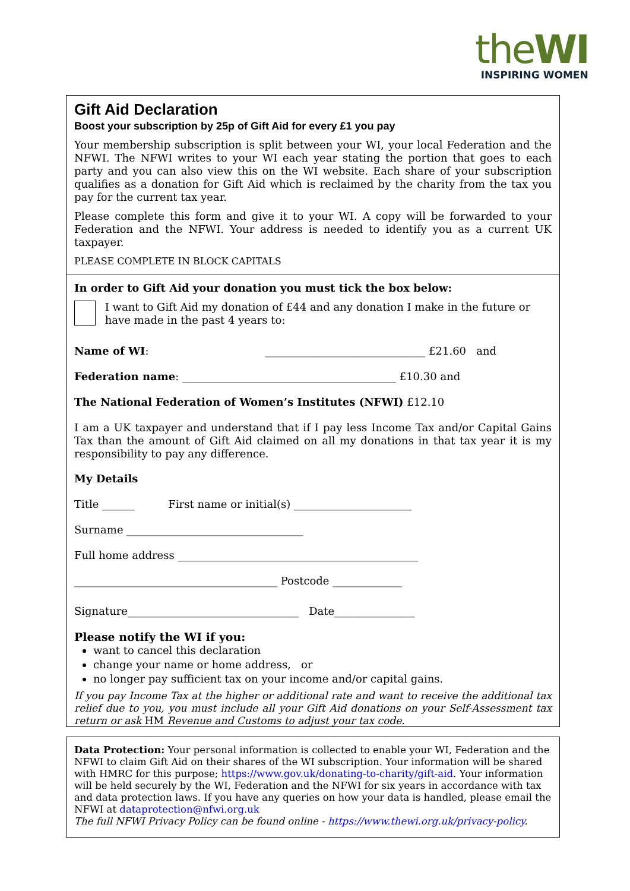theWI
INSPIRING WOMEN
Gift Aid Declaration
Boost your subscription by 25p of Gift Aid for every £1 you pay
Your membership subscription is split between your WI, your local Federation and the NFWI. The NFWI writes to your WI each year stating the portion that goes to each party and you can also view this on the WI website. Each share of your subscription qualifies as a donation for Gift Aid which is reclaimed by the charity from the tax you pay for the current tax year.
Please complete this form and give it to your WI. A copy will be forwarded to your Federation and the NFWI. Your address is needed to identify you as a current UK taxpayer.
PLEASE COMPLETE IN BLOCK CAPITALS
In order to Gift Aid your donation you must tick the box below:
I want to Gift Aid my donation of £44 and any donation I make in the future or have made in the past 4 years to:
Name of WI: ______________________________ £21.60 and
Federation name: ________________________________________ £10.30 and
The National Federation of Women’s Institutes (NFWI) £12.10
I am a UK taxpayer and understand that if I pay less Income Tax and/or Capital Gains Tax than the amount of Gift Aid claimed on all my donations in that tax year it is my responsibility to pay any difference.
My Details
Title ______ First name or initial(s) ______________________
Surname _________________________________
Full home address _____________________________________________
______________________________________ Postcode _____________
Signature________________________________ Date_______________
Please notify the WI if you:
want to cancel this declaration
change your name or home address, or
no longer pay sufficient tax on your income and/or capital gains.
If you pay Income Tax at the higher or additional rate and want to receive the additional tax relief due to you, you must include all your Gift Aid donations on your Self-Assessment tax return or ask HM Revenue and Customs to adjust your tax code.
Data Protection: Your personal information is collected to enable your WI, Federation and the NFWI to claim Gift Aid on their shares of the WI subscription. Your information will be shared with HMRC for this purpose; https://www.gov.uk/donating-to-charity/gift-aid. Your information will be held securely by the WI, Federation and the NFWI for six years in accordance with tax and data protection laws. If you have any queries on how your data is handled, please email the NFWI at dataprotection@nfwi.org.uk
The full NFWI Privacy Policy can be found online - https://www.thewi.org.uk/privacy-policy.